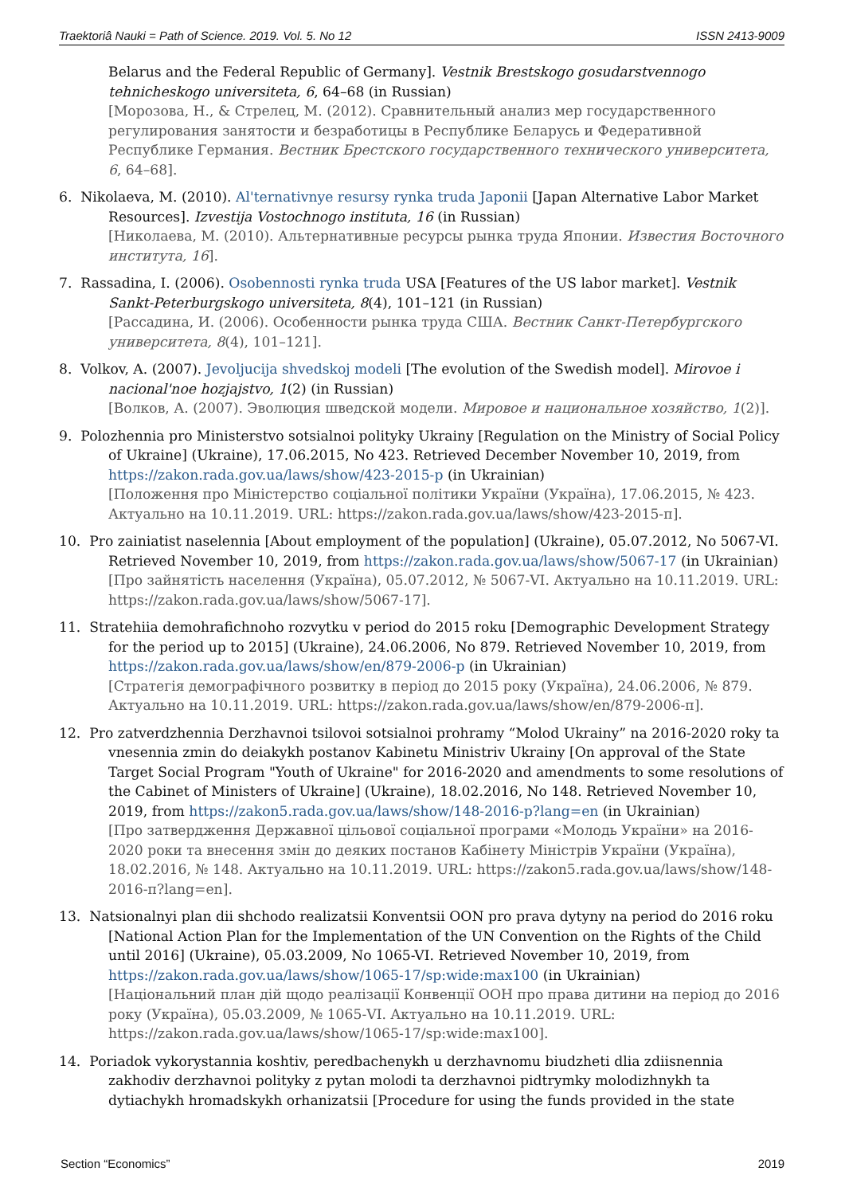Traektoriâ Nauki = Path of Science. 2019. Vol. 5. No 12 ISSN 2413-9009
Belarus and the Federal Republic of Germany]. Vestnik Brestskogo gosudarstvennogo tehnicheskogo universiteta, 6, 64–68 (in Russian)
[Морозова, Н., & Стрелец, М. (2012). Сравнительный анализ мер государственного регулирования занятости и безработицы в Республике Беларусь и Федеративной Республике Германия. Вестник Брестского государственного технического университета, 6, 64–68].
6. Nikolaeva, M. (2010). Al'ternativnye resursy rynka truda Japonii [Japan Alternative Labor Market Resources]. Izvestija Vostochnogo instituta, 16 (in Russian)
[Николаева, М. (2010). Альтернативные ресурсы рынка труда Японии. Известия Восточного института, 16].
7. Rassadina, I. (2006). Osobennosti rynka truda USA [Features of the US labor market]. Vestnik Sankt-Peterburgskogo universiteta, 8(4), 101–121 (in Russian)
[Рассадина, И. (2006). Особенности рынка труда США. Вестник Санкт-Петербургского университета, 8(4), 101–121].
8. Volkov, A. (2007). Jevoljucija shvedskoj modeli [The evolution of the Swedish model]. Mirovoe i nacional'noe hozjajstvo, 1(2) (in Russian)
[Волков, А. (2007). Эволюция шведской модели. Мировое и национальное хозяйство, 1(2)].
9. Polozhennia pro Ministerstvo sotsialnoi polityky Ukrainy [Regulation on the Ministry of Social Policy of Ukraine] (Ukraine), 17.06.2015, No 423. Retrieved December November 10, 2019, from https://zakon.rada.gov.ua/laws/show/423-2015-p (in Ukrainian)
[Положення про Міністерство соціальної політики України (Україна), 17.06.2015, № 423. Актуально на 10.11.2019. URL: https://zakon.rada.gov.ua/laws/show/423-2015-п].
10. Pro zainiatist naselennia [About employment of the population] (Ukraine), 05.07.2012, No 5067-VI. Retrieved November 10, 2019, from https://zakon.rada.gov.ua/laws/show/5067-17 (in Ukrainian)
[Про зайнятість населення (Україна), 05.07.2012, № 5067-VI. Актуально на 10.11.2019. URL: https://zakon.rada.gov.ua/laws/show/5067-17].
11. Stratehiia demohrafichnoho rozvytku v period do 2015 roku [Demographic Development Strategy for the period up to 2015] (Ukraine), 24.06.2006, No 879. Retrieved November 10, 2019, from https://zakon.rada.gov.ua/laws/show/en/879-2006-p (in Ukrainian)
[Стратегія демографічного розвитку в період до 2015 року (Україна), 24.06.2006, № 879. Актуально на 10.11.2019. URL: https://zakon.rada.gov.ua/laws/show/en/879-2006-п].
12. Pro zatverdzhennia Derzhavnoi tsilovoi sotsialnoi prohramy “Molod Ukrainy” na 2016-2020 roky ta vnesennia zmin do deiakykh postanov Kabinetu Ministriv Ukrainy [On approval of the State Target Social Program "Youth of Ukraine" for 2016-2020 and amendments to some resolutions of the Cabinet of Ministers of Ukraine] (Ukraine), 18.02.2016, No 148. Retrieved November 10, 2019, from https://zakon5.rada.gov.ua/laws/show/148-2016-p?lang=en (in Ukrainian)
[Про затвердження Державної цільової соціальної програми «Молодь України» на 2016-2020 роки та внесення змін до деяких постанов Кабінету Міністрів України (Україна), 18.02.2016, № 148. Актуально на 10.11.2019. URL: https://zakon5.rada.gov.ua/laws/show/148-2016-п?lang=en].
13. Natsionalnyi plan dii shchodo realizatsii Konventsii OON pro prava dytyny na period do 2016 roku [National Action Plan for the Implementation of the UN Convention on the Rights of the Child until 2016] (Ukraine), 05.03.2009, No 1065-VI. Retrieved November 10, 2019, from https://zakon.rada.gov.ua/laws/show/1065-17/sp:wide:max100 (in Ukrainian)
[Національний план дій щодо реалізації Конвенції ООН про права дитини на період до 2016 року (Україна), 05.03.2009, № 1065-VI. Актуально на 10.11.2019. URL: https://zakon.rada.gov.ua/laws/show/1065-17/sp:wide:max100].
14. Poriadok vykorystannia koshtiv, peredbachenykh u derzhavnomu biudzheti dlia zdiisnennia zakhodiv derzhavnoi polityky z pytan molodi ta derzhavnoi pidtrymky molodizhnykh ta dytiachykh hromadskykh orhanizatsii [Procedure for using the funds provided in the state
Section “Economics” 2019